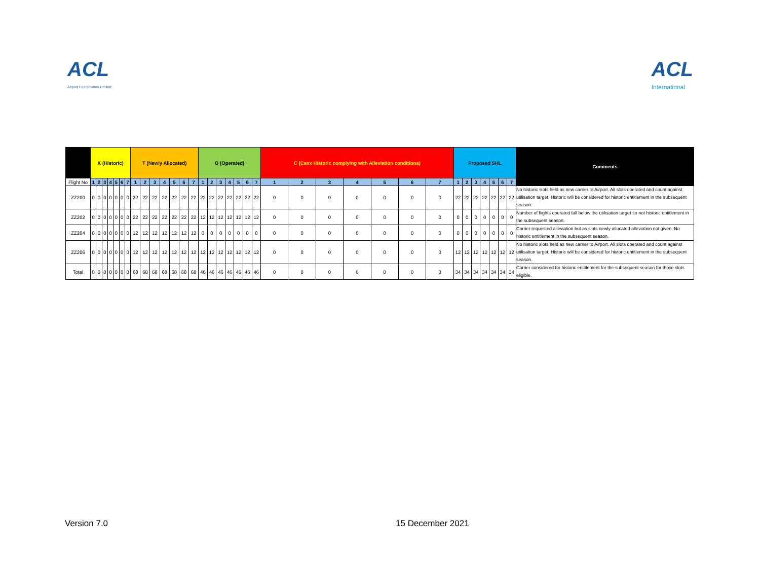ACL
Airport Coordination Limited
ACL
International
| | K (Historic) | | | | | | | T (Newly Allocated) | | | | | | | O (Operated) | | | | | | | C (Canx Historic complying with Alleviation conditions) | | | | | | | Proposed SHL | | | | | | | Comments |
| --- | --- | --- | --- | --- | --- | --- | --- | --- | --- | --- | --- | --- | --- | --- | --- | --- | --- | --- | --- | --- | --- | --- | --- | --- | --- | --- | --- | --- | --- | --- | --- | --- | --- | --- | --- | --- |
| Flight No | 1 | 2 | 3 | 4 | 5 | 6 | 7 | 1 | 2 | 3 | 4 | 5 | 6 | 7 | 1 | 2 | 3 | 4 | 5 | 6 | 7 | 1 | 2 | 3 | 4 | 5 | 6 | 7 | 1 | 2 | 3 | 4 | 5 | 6 | 7 | |
| ZZ200 | 0 | 0 | 0 | 0 | 0 | 0 | 0 | 22 | 22 | 22 | 22 | 22 | 22 | 22 | 22 | 22 | 22 | 22 | 22 | 22 | 22 | 0 | 0 | 0 | 0 | 0 | 0 | 0 | 22 | 22 | 22 | 22 | 22 | 22 | 22 | No historic slots held as new carrier to Airport. All slots operated and count against utilisation target. Historic will be considered for historic entitlement in the subsequent season. |
| ZZ202 | 0 | 0 | 0 | 0 | 0 | 0 | 0 | 22 | 22 | 22 | 22 | 22 | 22 | 22 | 12 | 12 | 12 | 12 | 12 | 12 | 12 | 0 | 0 | 0 | 0 | 0 | 0 | 0 | 0 | 0 | 0 | 0 | 0 | 0 | 0 | Number of flights operated fall below the utilisation target so not historic entitlement in the subsequent season. |
| ZZ204 | 0 | 0 | 0 | 0 | 0 | 0 | 0 | 12 | 12 | 12 | 12 | 12 | 12 | 12 | 0 | 0 | 0 | 0 | 0 | 0 | 0 | 0 | 0 | 0 | 0 | 0 | 0 | 0 | 0 | 0 | 0 | 0 | 0 | 0 | 0 | Carrier requested alleviation but as slots newly allocated alleviation not given. No historic entitlement in the subsequent season. |
| ZZ206 | 0 | 0 | 0 | 0 | 0 | 0 | 0 | 12 | 12 | 12 | 12 | 12 | 12 | 12 | 12 | 12 | 12 | 12 | 12 | 12 | 12 | 0 | 0 | 0 | 0 | 0 | 0 | 0 | 12 | 12 | 12 | 12 | 12 | 12 | 12 | No historic slots held as new carrier to Airport. All slots operated and count against utilisation target. Historic will be considered for historic entitlement in the subsequent season. |
| Total | 0 | 0 | 0 | 0 | 0 | 0 | 0 | 68 | 68 | 68 | 68 | 68 | 68 | 68 | 46 | 46 | 46 | 46 | 46 | 46 | 46 | 0 | 0 | 0 | 0 | 0 | 0 | 0 | 34 | 34 | 34 | 34 | 34 | 34 | 34 | Carrier considered for historic entitlement for the subsequent season for those slots eligible. |
Version 7.0 15 December 2021